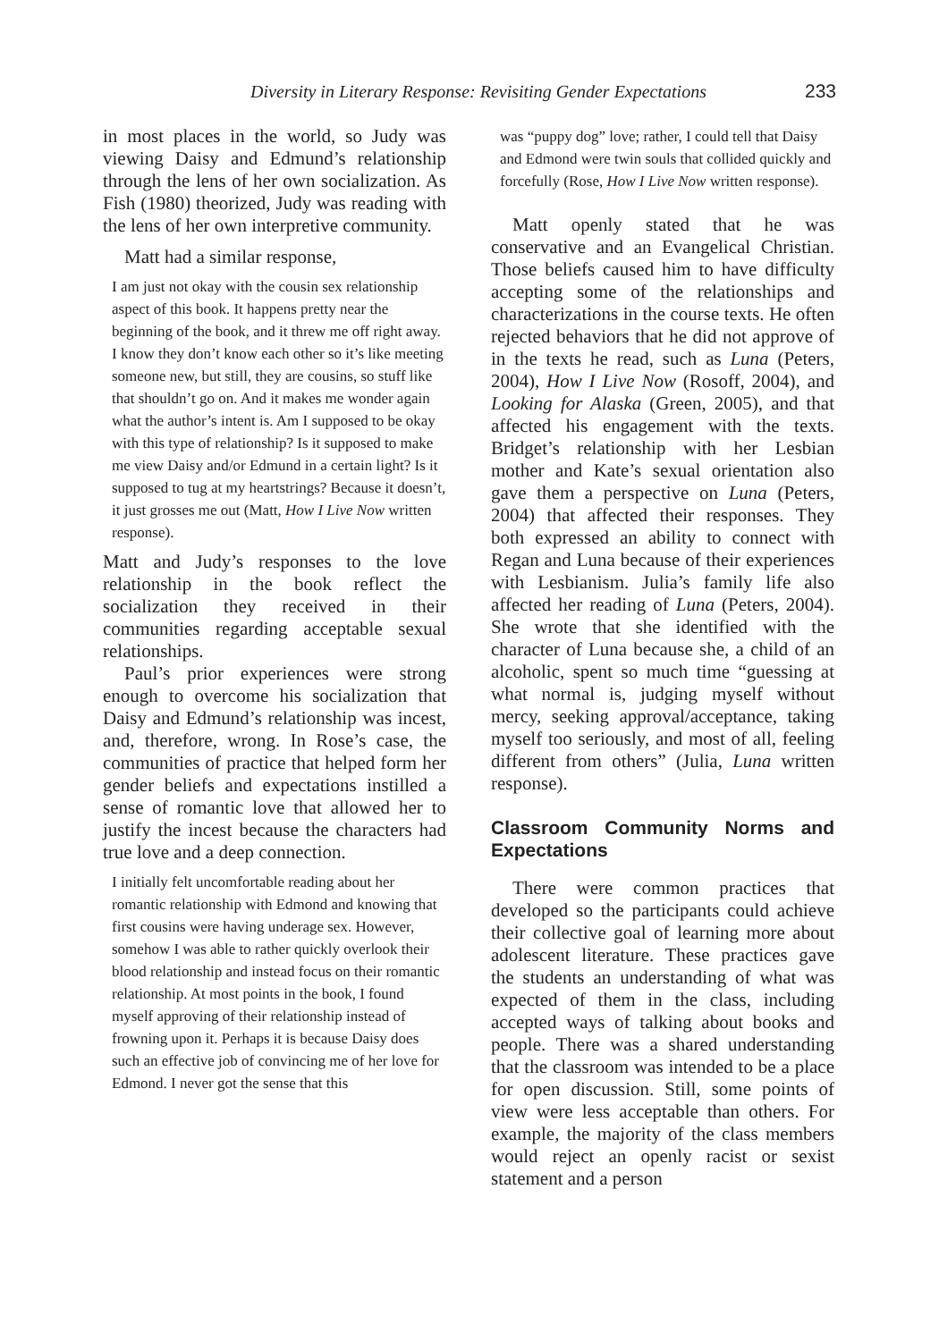Diversity in Literary Response: Revisiting Gender Expectations 233
in most places in the world, so Judy was viewing Daisy and Edmund’s relationship through the lens of her own socialization. As Fish (1980) theorized, Judy was reading with the lens of her own interpretive community.
Matt had a similar response,
I am just not okay with the cousin sex relationship aspect of this book. It happens pretty near the beginning of the book, and it threw me off right away. I know they don’t know each other so it’s like meeting someone new, but still, they are cousins, so stuff like that shouldn’t go on. And it makes me wonder again what the author’s intent is. Am I supposed to be okay with this type of relationship? Is it supposed to make me view Daisy and/or Edmund in a certain light? Is it supposed to tug at my heartstrings? Because it doesn’t, it just grosses me out (Matt, How I Live Now written response).
Matt and Judy’s responses to the love relationship in the book reflect the socialization they received in their communities regarding acceptable sexual relationships.
Paul’s prior experiences were strong enough to overcome his socialization that Daisy and Edmund’s relationship was incest, and, therefore, wrong. In Rose’s case, the communities of practice that helped form her gender beliefs and expectations instilled a sense of romantic love that allowed her to justify the incest because the characters had true love and a deep connection.
I initially felt uncomfortable reading about her romantic relationship with Edmond and knowing that first cousins were having underage sex. However, somehow I was able to rather quickly overlook their blood relationship and instead focus on their romantic relationship. At most points in the book, I found myself approving of their relationship instead of frowning upon it. Perhaps it is because Daisy does such an effective job of convincing me of her love for Edmond. I never got the sense that this
was “puppy dog” love; rather, I could tell that Daisy and Edmond were twin souls that collided quickly and forcefully (Rose, How I Live Now written response).
Matt openly stated that he was conservative and an Evangelical Christian. Those beliefs caused him to have difficulty accepting some of the relationships and characterizations in the course texts. He often rejected behaviors that he did not approve of in the texts he read, such as Luna (Peters, 2004), How I Live Now (Rosoff, 2004), and Looking for Alaska (Green, 2005), and that affected his engagement with the texts. Bridget’s relationship with her Lesbian mother and Kate’s sexual orientation also gave them a perspective on Luna (Peters, 2004) that affected their responses. They both expressed an ability to connect with Regan and Luna because of their experiences with Lesbianism. Julia’s family life also affected her reading of Luna (Peters, 2004). She wrote that she identified with the character of Luna because she, a child of an alcoholic, spent so much time “guessing at what normal is, judging myself without mercy, seeking approval/acceptance, taking myself too seriously, and most of all, feeling different from others” (Julia, Luna written response).
Classroom Community Norms and Expectations
There were common practices that developed so the participants could achieve their collective goal of learning more about adolescent literature. These practices gave the students an understanding of what was expected of them in the class, including accepted ways of talking about books and people. There was a shared understanding that the classroom was intended to be a place for open discussion. Still, some points of view were less acceptable than others. For example, the majority of the class members would reject an openly racist or sexist statement and a person